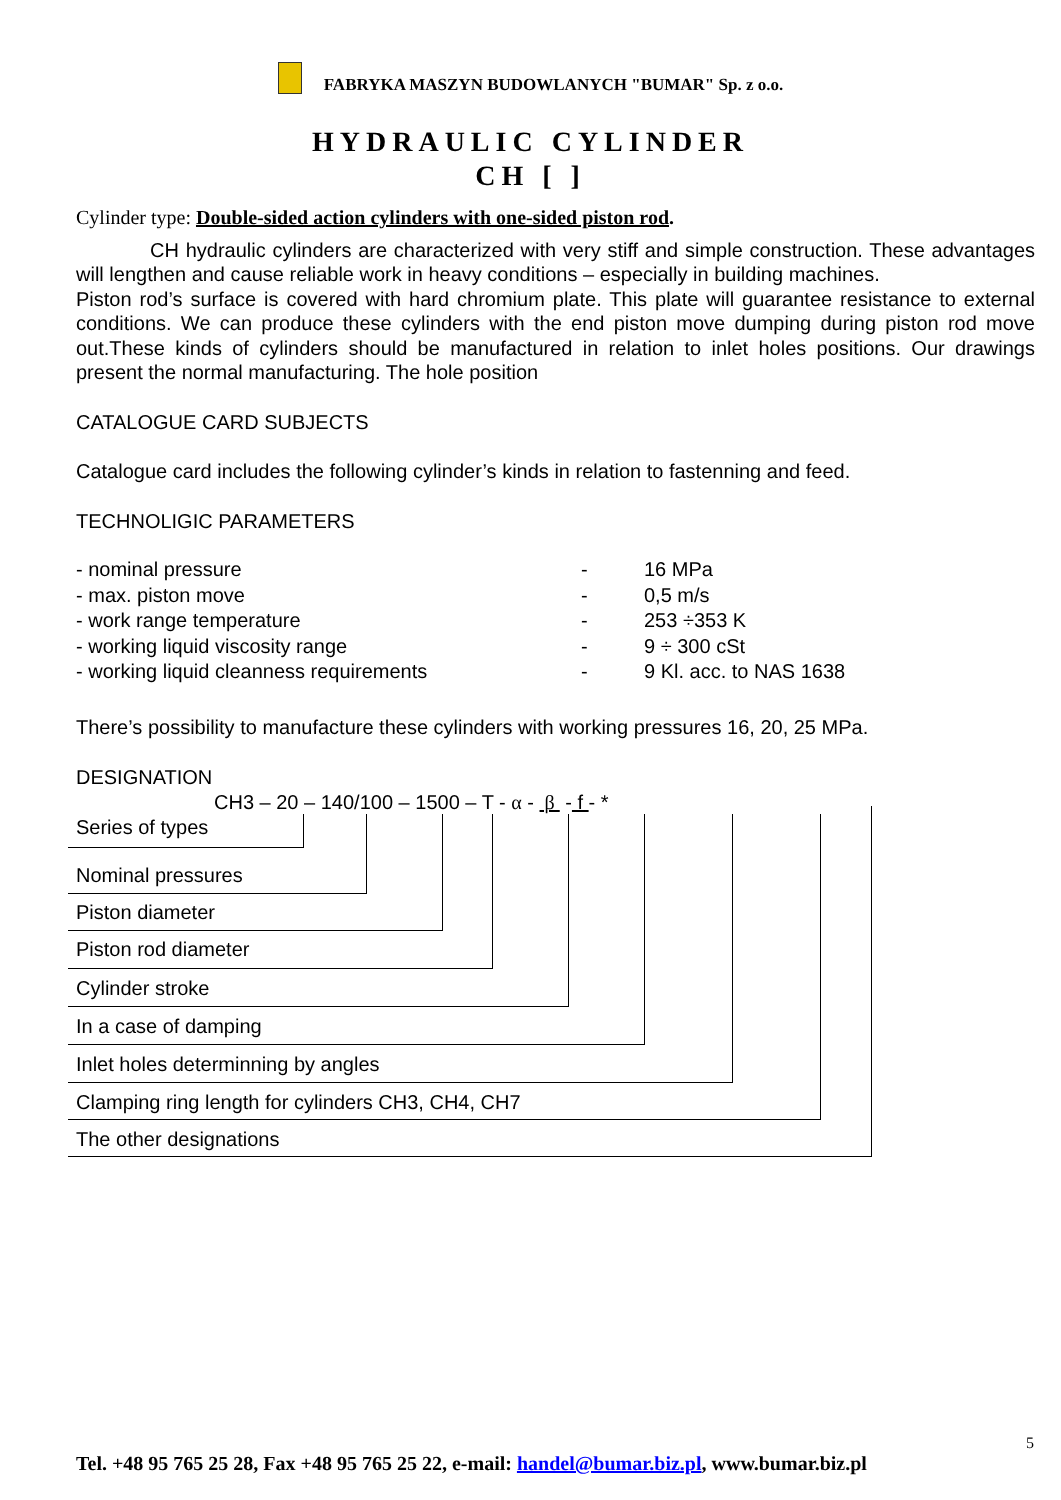FABRYKA MASZYN BUDOWLANYCH "BUMAR" Sp. z o.o.
HYDRAULIC CYLINDER
CH [ ]
Cylinder type: Double-sided action cylinders with one-sided piston rod.
CH hydraulic cylinders are characterized with very stiff and simple construction. These advantages will lengthen and cause reliable work in heavy conditions – especially in building machines.
Piston rod’s surface is covered with hard chromium plate. This plate will guarantee resistance to external conditions. We can produce these cylinders with the end piston move dumping during piston rod move out.These kinds of cylinders should be manufactured in relation to inlet holes positions. Our drawings present the normal manufacturing. The hole position
CATALOGUE CARD SUBJECTS
Catalogue card includes the following cylinder’s kinds in relation to fastenning and feed.
TECHNOLIGIC PARAMETERS
| - nominal pressure | - | 16 MPa |
| - max. piston move | - | 0,5 m/s |
| - work range temperature | - | 253 ÷353 K |
| - working liquid viscosity range | - | 9 ÷ 300 cSt |
| - working liquid cleanness requirements | - | 9 Kl. acc. to NAS 1638 |
There’s possibility to manufacture these cylinders with working pressures 16, 20, 25 MPa.
DESIGNATION
CH3 – 20 – 140/100 – 1500 – T - α - β - f - *
Series of types
Nominal pressures
Piston diameter
Piston rod diameter
Cylinder stroke
In a case of damping
Inlet holes determinning by angles
Clamping ring length for cylinders CH3, CH4, CH7
The other designations
5
Tel. +48 95 765 25 28, Fax +48 95 765 25 22, e-mail: handel@bumar.biz.pl, www.bumar.biz.pl